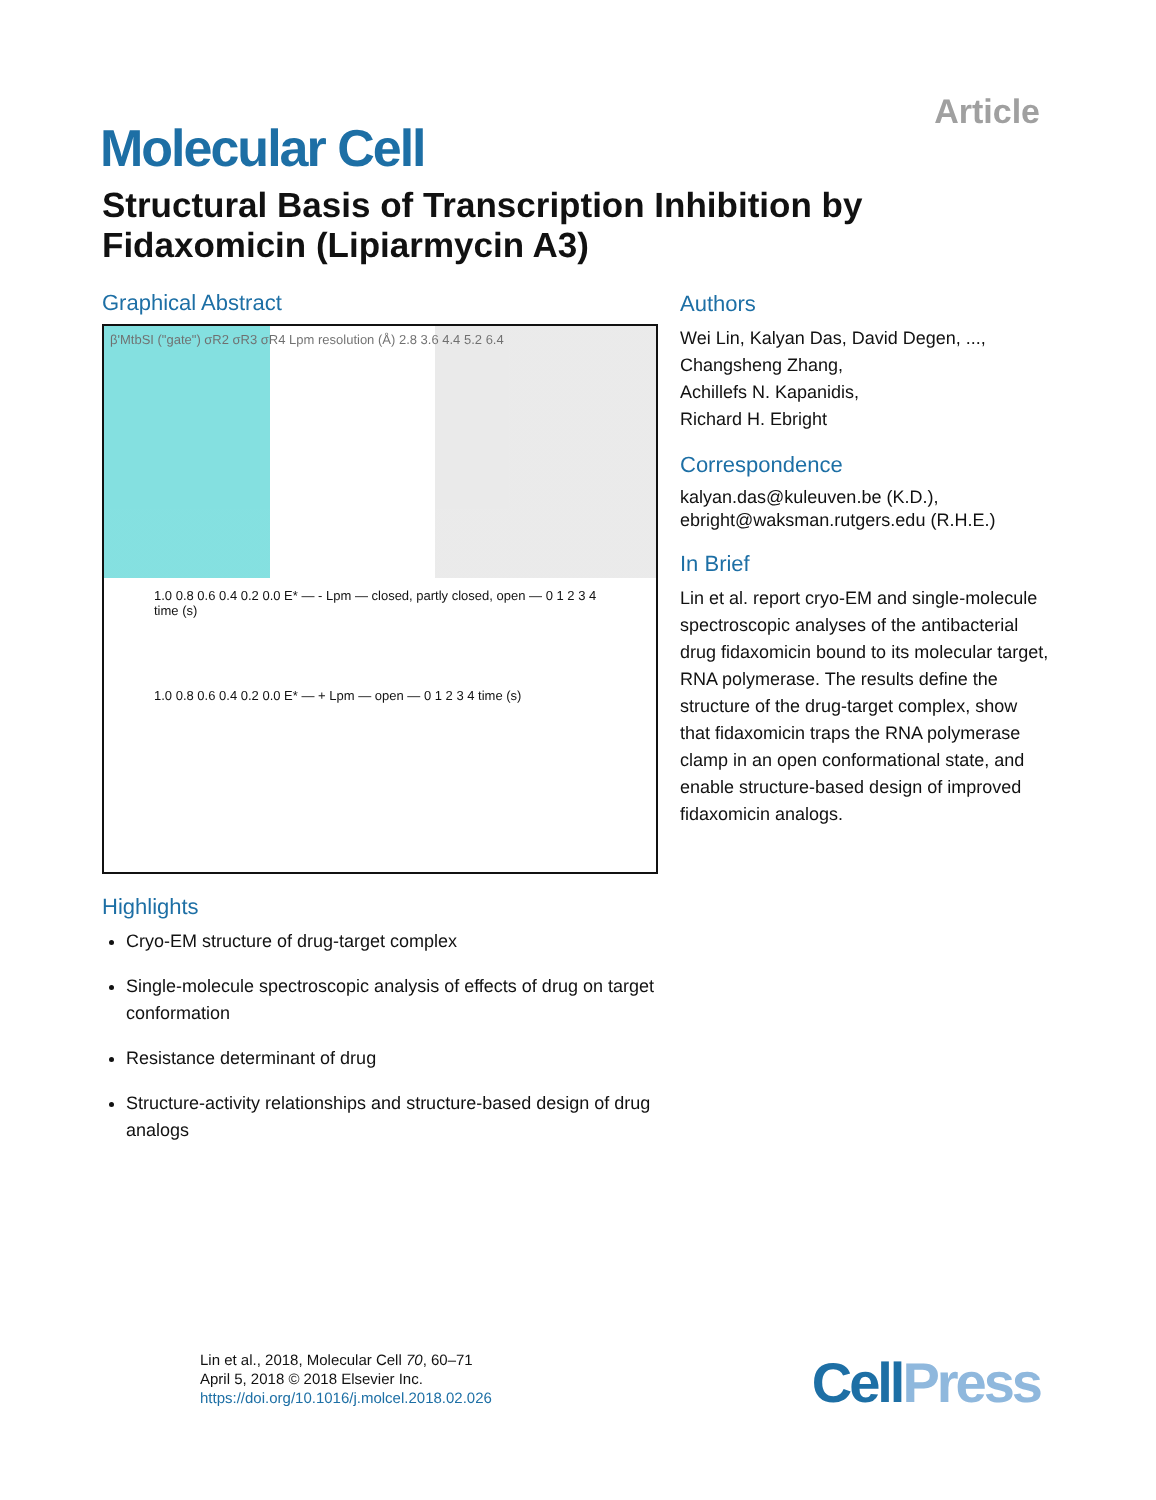Article
Molecular Cell
Structural Basis of Transcription Inhibition by Fidaxomicin (Lipiarmycin A3)
Graphical Abstract
β'MtbSI ("gate") σR2 σR3 σR4 Lpm resolution (Å) 2.8 3.6 4.4 5.2 6.4
1.0 0.8 0.6 0.4 0.2 0.0 E* — - Lpm — closed, partly closed, open — 0 1 2 3 4 time (s)
1.0 0.8 0.6 0.4 0.2 0.0 E* — + Lpm — open — 0 1 2 3 4 time (s)
Highlights
Cryo-EM structure of drug-target complex
Single-molecule spectroscopic analysis of effects of drug on target conformation
Resistance determinant of drug
Structure-activity relationships and structure-based design of drug analogs
Authors
Wei Lin, Kalyan Das, David Degen, ...,
Changsheng Zhang,
Achillefs N. Kapanidis,
Richard H. Ebright
Correspondence
kalyan.das@kuleuven.be (K.D.),
ebright@waksman.rutgers.edu (R.H.E.)
In Brief
Lin et al. report cryo-EM and single-molecule spectroscopic analyses of the antibacterial drug fidaxomicin bound to its molecular target, RNA polymerase. The results define the structure of the drug-target complex, show that fidaxomicin traps the RNA polymerase clamp in an open conformational state, and enable structure-based design of improved fidaxomicin analogs.
Lin et al., 2018, Molecular Cell 70, 60–71
April 5, 2018 © 2018 Elsevier Inc.
https://doi.org/10.1016/j.molcel.2018.02.026
CellPress